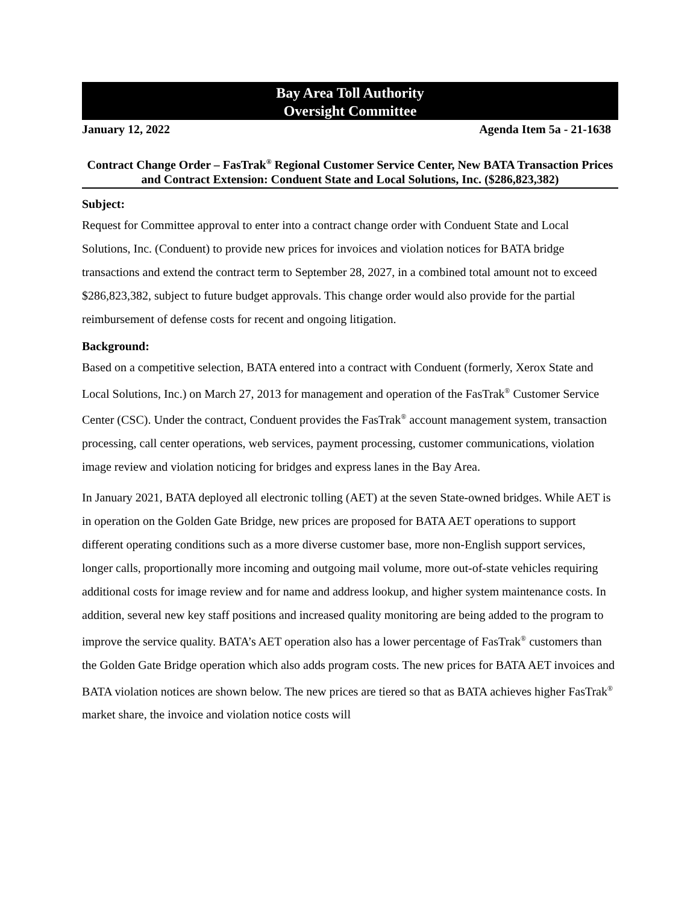Bay Area Toll Authority
Oversight Committee
January 12, 2022 Agenda Item 5a - 21-1638
Contract Change Order – FasTrak<sup>®</sup> Regional Customer Service Center, New BATA Transaction Prices and Contract Extension: Conduent State and Local Solutions, Inc. ($286,823,382)
Subject:
Request for Committee approval to enter into a contract change order with Conduent State and Local Solutions, Inc. (Conduent) to provide new prices for invoices and violation notices for BATA bridge transactions and extend the contract term to September 28, 2027, in a combined total amount not to exceed $286,823,382, subject to future budget approvals. This change order would also provide for the partial reimbursement of defense costs for recent and ongoing litigation.
Background:
Based on a competitive selection, BATA entered into a contract with Conduent (formerly, Xerox State and Local Solutions, Inc.) on March 27, 2013 for management and operation of the FasTrak<sup>®</sup> Customer Service Center (CSC). Under the contract, Conduent provides the FasTrak<sup>®</sup> account management system, transaction processing, call center operations, web services, payment processing, customer communications, violation image review and violation noticing for bridges and express lanes in the Bay Area.
In January 2021, BATA deployed all electronic tolling (AET) at the seven State-owned bridges. While AET is in operation on the Golden Gate Bridge, new prices are proposed for BATA AET operations to support different operating conditions such as a more diverse customer base, more non-English support services, longer calls, proportionally more incoming and outgoing mail volume, more out-of-state vehicles requiring additional costs for image review and for name and address lookup, and higher system maintenance costs. In addition, several new key staff positions and increased quality monitoring are being added to the program to improve the service quality. BATA’s AET operation also has a lower percentage of FasTrak<sup>®</sup> customers than the Golden Gate Bridge operation which also adds program costs. The new prices for BATA AET invoices and BATA violation notices are shown below. The new prices are tiered so that as BATA achieves higher FasTrak<sup>®</sup> market share, the invoice and violation notice costs will